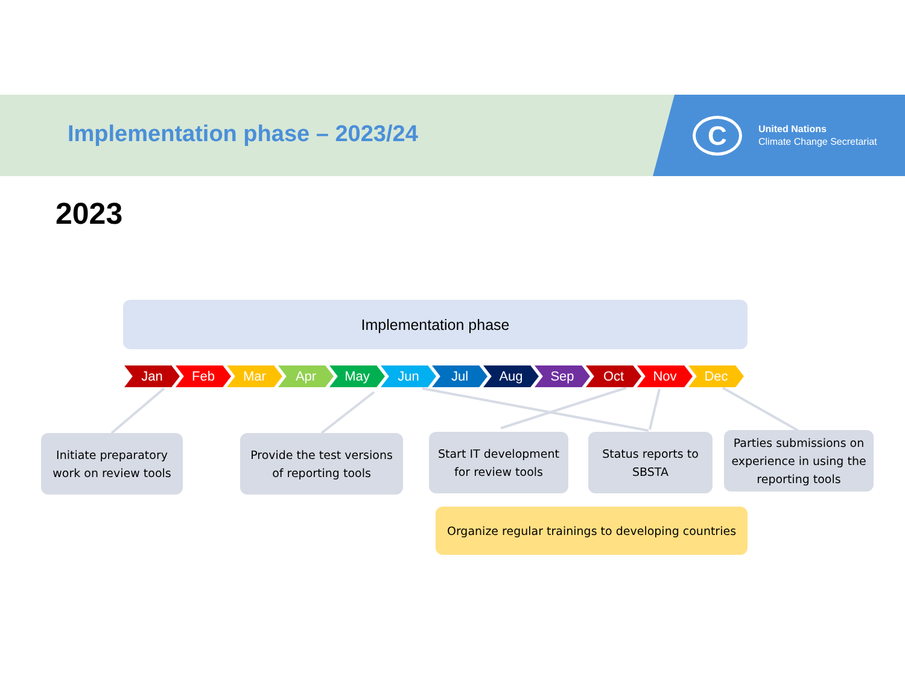Implementation phase – 2023/24 C
United Nations
Climate Change Secretariat
2023
Implementation phase
Jan Feb Mar Apr May Jun Jul Aug Sep Oct Nov Dec
Initiate preparatory
work on review tools
Provide the test versions
of reporting tools
Start IT development
for review tools
Status reports to
SBSTA
Parties submissions on experience in using the reporting tools
Organize regular trainings to developing countries